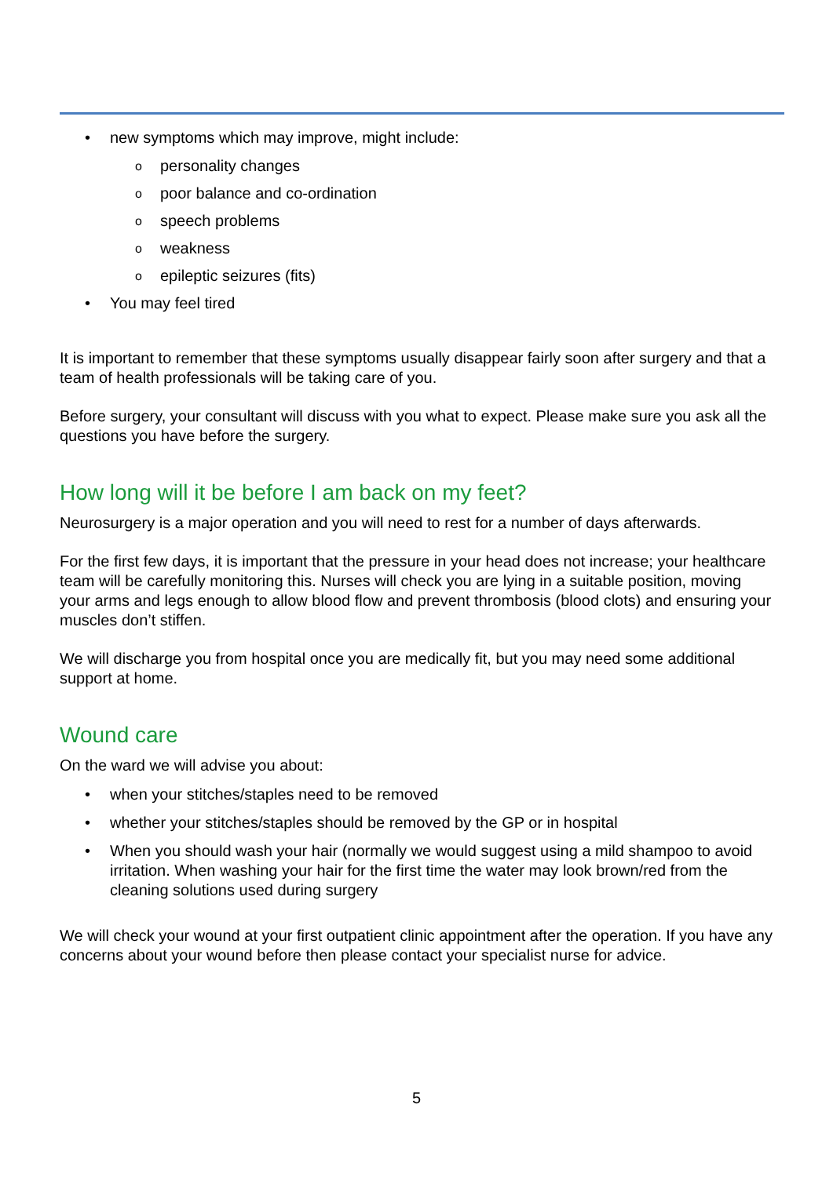• new symptoms which may improve, might include:
o personality changes
o poor balance and co-ordination
o speech problems
o weakness
o epileptic seizures (fits)
• You may feel tired
It is important to remember that these symptoms usually disappear fairly soon after surgery and that a team of health professionals will be taking care of you.
Before surgery, your consultant will discuss with you what to expect. Please make sure you ask all the questions you have before the surgery.
How long will it be before I am back on my feet?
Neurosurgery is a major operation and you will need to rest for a number of days afterwards.
For the first few days, it is important that the pressure in your head does not increase; your healthcare team will be carefully monitoring this. Nurses will check you are lying in a suitable position, moving your arms and legs enough to allow blood flow and prevent thrombosis (blood clots) and ensuring your muscles don’t stiffen.
We will discharge you from hospital once you are medically fit, but you may need some additional support at home.
Wound care
On the ward we will advise you about:
• when your stitches/staples need to be removed
• whether your stitches/staples should be removed by the GP or in hospital
• When you should wash your hair (normally we would suggest using a mild shampoo to avoid irritation. When washing your hair for the first time the water may look brown/red from the cleaning solutions used during surgery
We will check your wound at your first outpatient clinic appointment after the operation. If you have any concerns about your wound before then please contact your specialist nurse for advice.
5